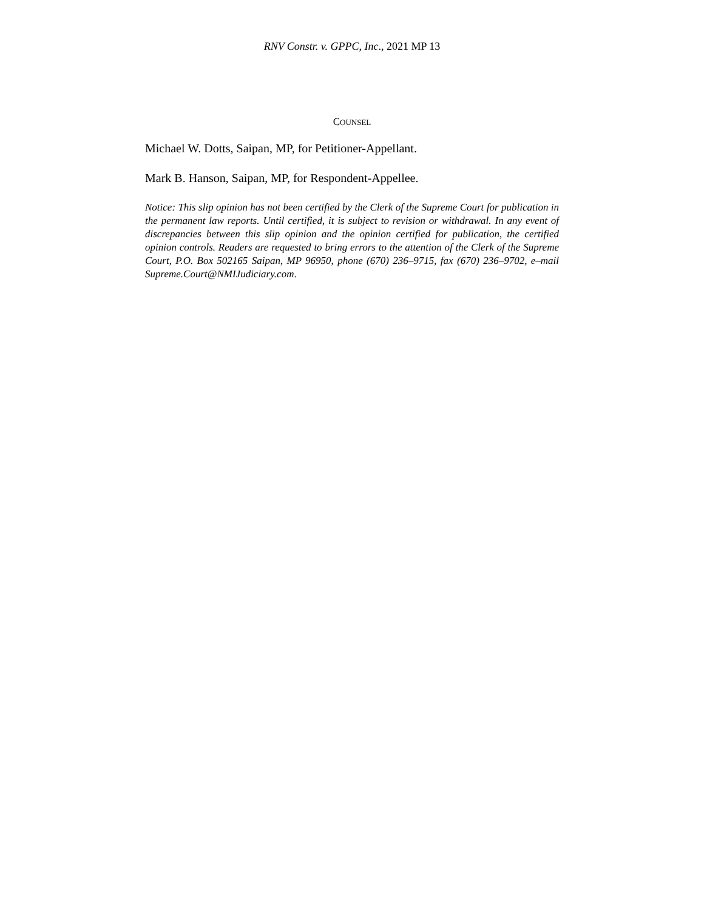RNV Constr. v. GPPC, Inc., 2021 MP 13
COUNSEL
Michael W. Dotts, Saipan, MP, for Petitioner-Appellant.
Mark B. Hanson, Saipan, MP, for Respondent-Appellee.
Notice: This slip opinion has not been certified by the Clerk of the Supreme Court for publication in the permanent law reports. Until certified, it is subject to revision or withdrawal. In any event of discrepancies between this slip opinion and the opinion certified for publication, the certified opinion controls. Readers are requested to bring errors to the attention of the Clerk of the Supreme Court, P.O. Box 502165 Saipan, MP 96950, phone (670) 236–9715, fax (670) 236–9702, e–mail Supreme.Court@NMIJudiciary.com.